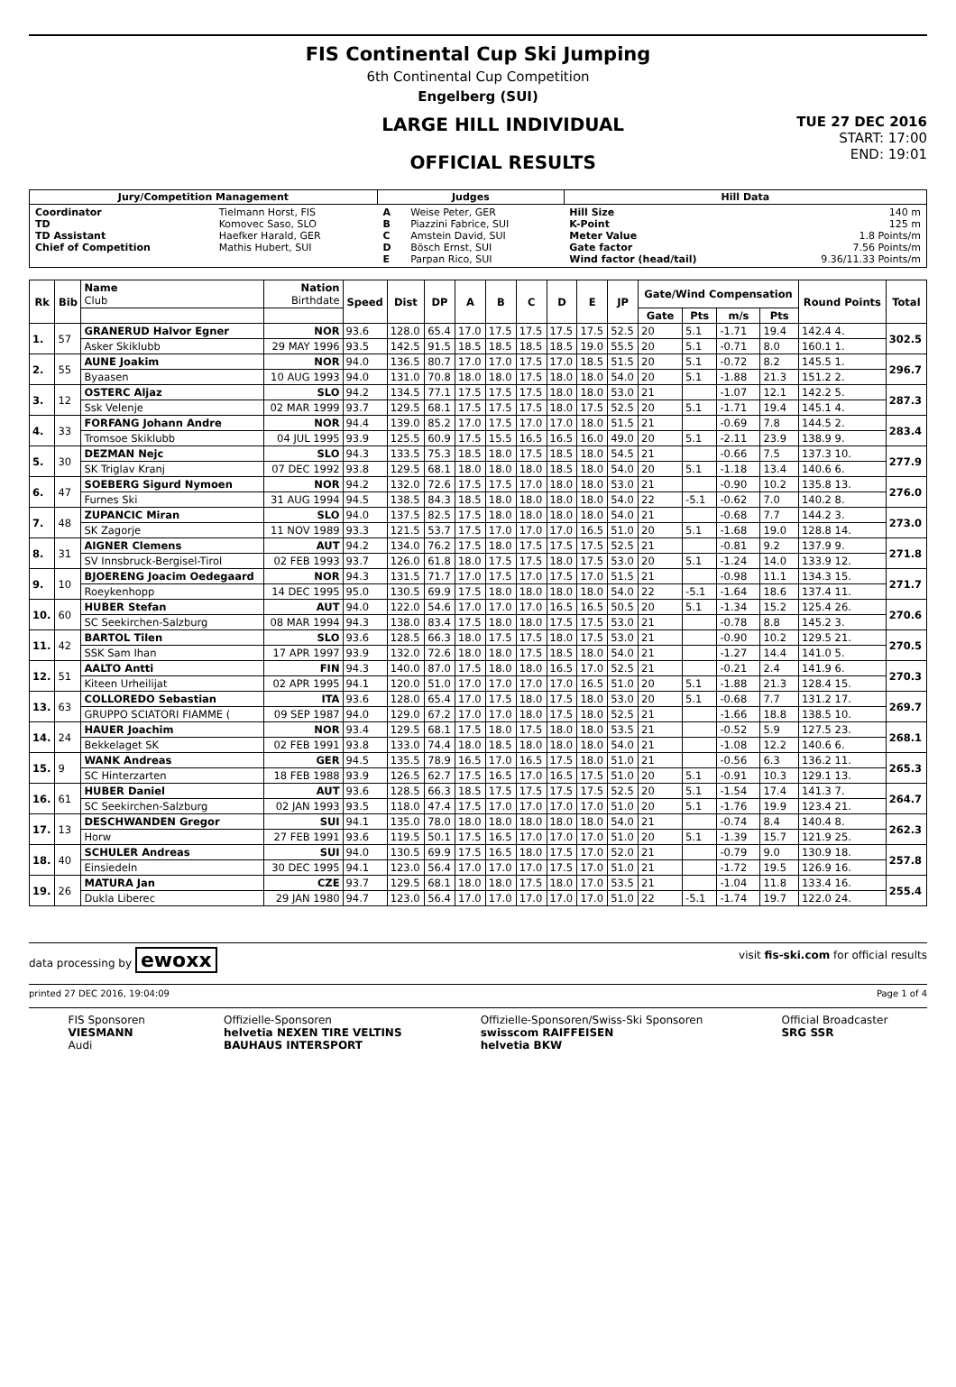FIS Continental Cup Ski Jumping
6th Continental Cup Competition
Engelberg (SUI)
LARGE HILL INDIVIDUAL
OFFICIAL RESULTS
TUE 27 DEC 2016
START: 17:00
END: 19:01
| Jury/Competition Management | | Judges | | Hill Data | |
| --- | --- | --- | --- | --- | --- |
| Coordinator TD TD Assistant Chief of Competition | Tielmann Horst, FIS Komovec Saso, SLO Haefker Harald, GER Mathis Hubert, SUI | A B C D E | Weise Peter, GER Piazzini Fabrice, SUI Amstein David, SUI Bösch Ernst, SUI Parpan Rico, SUI | Hill Size K-Point Meter Value Gate factor Wind factor (head/tail) | 140 m 125 m 1.8 Points/m 7.56 Points/m 9.36/11.33 Points/m |
| Rk | Bib | Name Club | Nation Birthdate | Speed | Dist | DP | A | B | C | D | E | JP | Gate/Wind Compensation | | | | Round Points | Total |
| --- | --- | --- | --- | --- | --- | --- | --- | --- | --- | --- | --- | --- | --- | --- | --- | --- | --- | --- |
| | | | | | | | | | | | | | Gate | Pts | m/s | Pts | | |
| 1. | 57 | GRANERUD Halvor Egner | NOR | 93.6 | 128.0 | 65.4 | 17.0 | 17.5 | 17.5 | 17.5 | 17.5 | 52.5 | 20 | 5.1 | -1.71 | 19.4 | 142.4 4. | 302.5 |
| | | Asker Skiklubb | 29 MAY 1996 | 93.5 | 142.5 | 91.5 | 18.5 | 18.5 | 18.5 | 18.5 | 19.0 | 55.5 | 20 | 5.1 | -0.71 | 8.0 | 160.1 1. | |
| 2. | 55 | AUNE Joakim | NOR | 94.0 | 136.5 | 80.7 | 17.0 | 17.0 | 17.5 | 17.0 | 18.5 | 51.5 | 20 | 5.1 | -0.72 | 8.2 | 145.5 1. | 296.7 |
| | | Byaasen | 10 AUG 1993 | 94.0 | 131.0 | 70.8 | 18.0 | 18.0 | 17.5 | 18.0 | 18.0 | 54.0 | 20 | 5.1 | -1.88 | 21.3 | 151.2 2. | |
| 3. | 12 | OSTERC Aljaz | SLO | 94.2 | 134.5 | 77.1 | 17.5 | 17.5 | 17.5 | 18.0 | 18.0 | 53.0 | 21 | | -1.07 | 12.1 | 142.2 5. | 287.3 |
| | | Ssk Velenje | 02 MAR 1999 | 93.7 | 129.5 | 68.1 | 17.5 | 17.5 | 17.5 | 18.0 | 17.5 | 52.5 | 20 | 5.1 | -1.71 | 19.4 | 145.1 4. | |
| 4. | 33 | FORFANG Johann Andre | NOR | 94.4 | 139.0 | 85.2 | 17.0 | 17.5 | 17.0 | 17.0 | 18.0 | 51.5 | 21 | | -0.69 | 7.8 | 144.5 2. | 283.4 |
| | | Tromsoe Skiklubb | 04 JUL 1995 | 93.9 | 125.5 | 60.9 | 17.5 | 15.5 | 16.5 | 16.5 | 16.0 | 49.0 | 20 | 5.1 | -2.11 | 23.9 | 138.9 9. | |
| 5. | 30 | DEZMAN Nejc | SLO | 94.3 | 133.5 | 75.3 | 18.5 | 18.0 | 17.5 | 18.5 | 18.0 | 54.5 | 21 | | -0.66 | 7.5 | 137.3 10. | 277.9 |
| | | SK Triglav Kranj | 07 DEC 1992 | 93.8 | 129.5 | 68.1 | 18.0 | 18.0 | 18.0 | 18.5 | 18.0 | 54.0 | 20 | 5.1 | -1.18 | 13.4 | 140.6 6. | |
| 6. | 47 | SOEBERG Sigurd Nymoen | NOR | 94.2 | 132.0 | 72.6 | 17.5 | 17.5 | 17.0 | 18.0 | 18.0 | 53.0 | 21 | | -0.90 | 10.2 | 135.8 13. | 276.0 |
| | | Furnes Ski | 31 AUG 1994 | 94.5 | 138.5 | 84.3 | 18.5 | 18.0 | 18.0 | 18.0 | 18.0 | 54.0 | 22 | -5.1 | -0.62 | 7.0 | 140.2 8. | |
| 7. | 48 | ZUPANCIC Miran | SLO | 94.0 | 137.5 | 82.5 | 17.5 | 18.0 | 18.0 | 18.0 | 18.0 | 54.0 | 21 | | -0.68 | 7.7 | 144.2 3. | 273.0 |
| | | SK Zagorje | 11 NOV 1989 | 93.3 | 121.5 | 53.7 | 17.5 | 17.0 | 17.0 | 17.0 | 16.5 | 51.0 | 20 | 5.1 | -1.68 | 19.0 | 128.8 14. | |
| 8. | 31 | AIGNER Clemens | AUT | 94.2 | 134.0 | 76.2 | 17.5 | 18.0 | 17.5 | 17.5 | 17.5 | 52.5 | 21 | | -0.81 | 9.2 | 137.9 9. | 271.8 |
| | | SV Innsbruck-Bergisel-Tirol | 02 FEB 1993 | 93.7 | 126.0 | 61.8 | 18.0 | 17.5 | 17.5 | 18.0 | 17.5 | 53.0 | 20 | 5.1 | -1.24 | 14.0 | 133.9 12. | |
| 9. | 10 | BJOERENG Joacim Oedegaard | NOR | 94.3 | 131.5 | 71.7 | 17.0 | 17.5 | 17.0 | 17.5 | 17.0 | 51.5 | 21 | | -0.98 | 11.1 | 134.3 15. | 271.7 |
| | | Roeykenhopp | 14 DEC 1995 | 95.0 | 130.5 | 69.9 | 17.5 | 18.0 | 18.0 | 18.0 | 18.0 | 54.0 | 22 | -5.1 | -1.64 | 18.6 | 137.4 11. | |
| 10. | 60 | HUBER Stefan | AUT | 94.0 | 122.0 | 54.6 | 17.0 | 17.0 | 17.0 | 16.5 | 16.5 | 50.5 | 20 | 5.1 | -1.34 | 15.2 | 125.4 26. | 270.6 |
| | | SC Seekirchen-Salzburg | 08 MAR 1994 | 94.3 | 138.0 | 83.4 | 17.5 | 18.0 | 18.0 | 17.5 | 17.5 | 53.0 | 21 | | -0.78 | 8.8 | 145.2 3. | |
| 11. | 42 | BARTOL Tilen | SLO | 93.6 | 128.5 | 66.3 | 18.0 | 17.5 | 17.5 | 18.0 | 17.5 | 53.0 | 21 | | -0.90 | 10.2 | 129.5 21. | 270.5 |
| | | SSK Sam Ihan | 17 APR 1997 | 93.9 | 132.0 | 72.6 | 18.0 | 18.0 | 17.5 | 18.5 | 18.0 | 54.0 | 21 | | -1.27 | 14.4 | 141.0 5. | |
| 12. | 51 | AALTO Antti | FIN | 94.3 | 140.0 | 87.0 | 17.5 | 18.0 | 18.0 | 16.5 | 17.0 | 52.5 | 21 | | -0.21 | 2.4 | 141.9 6. | 270.3 |
| | | Kiteen Urheilijat | 02 APR 1995 | 94.1 | 120.0 | 51.0 | 17.0 | 17.0 | 17.0 | 17.0 | 16.5 | 51.0 | 20 | 5.1 | -1.88 | 21.3 | 128.4 15. | |
| 13. | 63 | COLLOREDO Sebastian | ITA | 93.6 | 128.0 | 65.4 | 17.0 | 17.5 | 18.0 | 17.5 | 18.0 | 53.0 | 20 | 5.1 | -0.68 | 7.7 | 131.2 17. | 269.7 |
| | | GRUPPO SCIATORI FIAMME ( | 09 SEP 1987 | 94.0 | 129.0 | 67.2 | 17.0 | 17.0 | 18.0 | 17.5 | 18.0 | 52.5 | 21 | | -1.66 | 18.8 | 138.5 10. | |
| 14. | 24 | HAUER Joachim | NOR | 93.4 | 129.5 | 68.1 | 17.5 | 18.0 | 17.5 | 18.0 | 18.0 | 53.5 | 21 | | -0.52 | 5.9 | 127.5 23. | 268.1 |
| | | Bekkelaget SK | 02 FEB 1991 | 93.8 | 133.0 | 74.4 | 18.0 | 18.5 | 18.0 | 18.0 | 18.0 | 54.0 | 21 | | -1.08 | 12.2 | 140.6 6. | |
| 15. | 9 | WANK Andreas | GER | 94.5 | 135.5 | 78.9 | 16.5 | 17.0 | 16.5 | 17.5 | 18.0 | 51.0 | 21 | | -0.56 | 6.3 | 136.2 11. | 265.3 |
| | | SC Hinterzarten | 18 FEB 1988 | 93.9 | 126.5 | 62.7 | 17.5 | 16.5 | 17.0 | 16.5 | 17.5 | 51.0 | 20 | 5.1 | -0.91 | 10.3 | 129.1 13. | |
| 16. | 61 | HUBER Daniel | AUT | 93.6 | 128.5 | 66.3 | 18.5 | 17.5 | 17.5 | 17.5 | 17.5 | 52.5 | 20 | 5.1 | -1.54 | 17.4 | 141.3 7. | 264.7 |
| | | SC Seekirchen-Salzburg | 02 JAN 1993 | 93.5 | 118.0 | 47.4 | 17.5 | 17.0 | 17.0 | 17.0 | 17.0 | 51.0 | 20 | 5.1 | -1.76 | 19.9 | 123.4 21. | |
| 17. | 13 | DESCHWANDEN Gregor | SUI | 94.1 | 135.0 | 78.0 | 18.0 | 18.0 | 18.0 | 18.0 | 18.0 | 54.0 | 21 | | -0.74 | 8.4 | 140.4 8. | 262.3 |
| | | Horw | 27 FEB 1991 | 93.6 | 119.5 | 50.1 | 17.5 | 16.5 | 17.0 | 17.0 | 17.0 | 51.0 | 20 | 5.1 | -1.39 | 15.7 | 121.9 25. | |
| 18. | 40 | SCHULER Andreas | SUI | 94.0 | 130.5 | 69.9 | 17.5 | 16.5 | 18.0 | 17.5 | 17.0 | 52.0 | 21 | | -0.79 | 9.0 | 130.9 18. | 257.8 |
| | | Einsiedeln | 30 DEC 1995 | 94.1 | 123.0 | 56.4 | 17.0 | 17.0 | 17.0 | 17.5 | 17.0 | 51.0 | 21 | | -1.72 | 19.5 | 126.9 16. | |
| 19. | 26 | MATURA Jan | CZE | 93.7 | 129.5 | 68.1 | 18.0 | 18.0 | 17.5 | 18.0 | 17.0 | 53.5 | 21 | | -1.04 | 11.8 | 133.4 16. | 255.4 |
| | | Dukla Liberec | 29 JAN 1980 | 94.7 | 123.0 | 56.4 | 17.0 | 17.0 | 17.0 | 17.0 | 17.0 | 51.0 | 22 | -5.1 | -1.74 | 19.7 | 122.0 24. | |
data processing by ewoxx visit fis-ski.com for official results
printed 27 DEC 2016, 19:04:09 Page 1 of 4
FIS Sponsoren
VIESMANN
Audi
Offizielle-Sponsoren
helvetia NEXEN TIRE VELTINS
BAUHAUS INTERSPORT
Offizielle-Sponsoren/Swiss-Ski Sponsoren
swisscom RAIFFEISEN
helvetia BKW
Official Broadcaster
SRG SSR